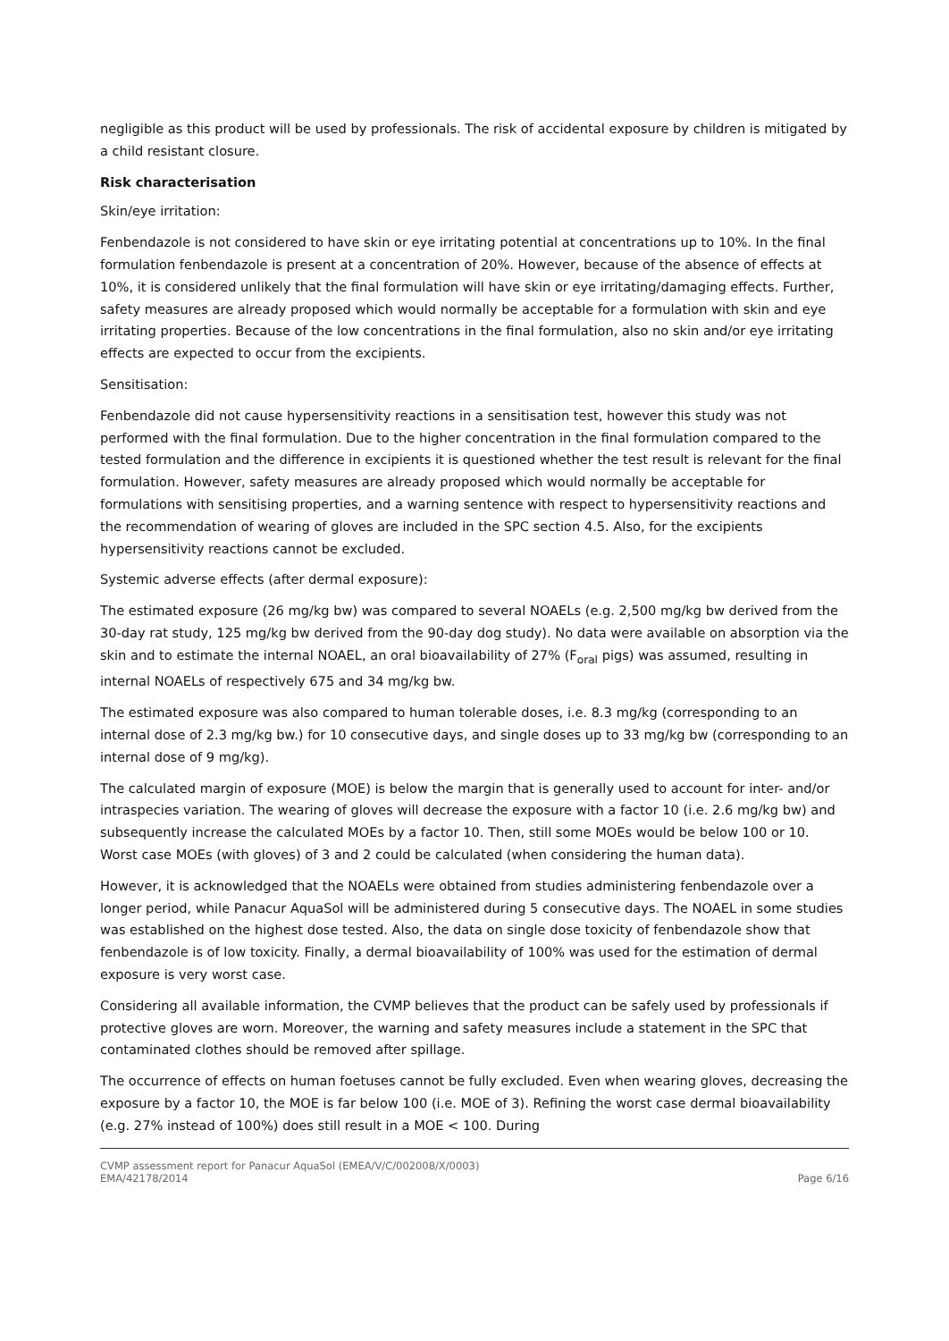negligible as this product will be used by professionals. The risk of accidental exposure by children is mitigated by a child resistant closure.
Risk characterisation
Skin/eye irritation:
Fenbendazole is not considered to have skin or eye irritating potential at concentrations up to 10%. In the final formulation fenbendazole is present at a concentration of 20%. However, because of the absence of effects at 10%, it is considered unlikely that the final formulation will have skin or eye irritating/damaging effects. Further, safety measures are already proposed which would normally be acceptable for a formulation with skin and eye irritating properties. Because of the low concentrations in the final formulation, also no skin and/or eye irritating effects are expected to occur from the excipients.
Sensitisation:
Fenbendazole did not cause hypersensitivity reactions in a sensitisation test, however this study was not performed with the final formulation. Due to the higher concentration in the final formulation compared to the tested formulation and the difference in excipients it is questioned whether the test result is relevant for the final formulation. However, safety measures are already proposed which would normally be acceptable for formulations with sensitising properties, and a warning sentence with respect to hypersensitivity reactions and the recommendation of wearing of gloves are included in the SPC section 4.5. Also, for the excipients hypersensitivity reactions cannot be excluded.
Systemic adverse effects (after dermal exposure):
The estimated exposure (26 mg/kg bw) was compared to several NOAELs (e.g. 2,500 mg/kg bw derived from the 30-day rat study, 125 mg/kg bw derived from the 90-day dog study). No data were available on absorption via the skin and to estimate the internal NOAEL, an oral bioavailability of 27% (F<sub>oral</sub> pigs) was assumed, resulting in internal NOAELs of respectively 675 and 34 mg/kg bw.
The estimated exposure was also compared to human tolerable doses, i.e. 8.3 mg/kg (corresponding to an internal dose of 2.3 mg/kg bw.) for 10 consecutive days, and single doses up to 33 mg/kg bw (corresponding to an internal dose of 9 mg/kg).
The calculated margin of exposure (MOE) is below the margin that is generally used to account for inter- and/or intraspecies variation. The wearing of gloves will decrease the exposure with a factor 10 (i.e. 2.6 mg/kg bw) and subsequently increase the calculated MOEs by a factor 10. Then, still some MOEs would be below 100 or 10. Worst case MOEs (with gloves) of 3 and 2 could be calculated (when considering the human data).
However, it is acknowledged that the NOAELs were obtained from studies administering fenbendazole over a longer period, while Panacur AquaSol will be administered during 5 consecutive days. The NOAEL in some studies was established on the highest dose tested. Also, the data on single dose toxicity of fenbendazole show that fenbendazole is of low toxicity. Finally, a dermal bioavailability of 100% was used for the estimation of dermal exposure is very worst case.
Considering all available information, the CVMP believes that the product can be safely used by professionals if protective gloves are worn. Moreover, the warning and safety measures include a statement in the SPC that contaminated clothes should be removed after spillage.
The occurrence of effects on human foetuses cannot be fully excluded. Even when wearing gloves, decreasing the exposure by a factor 10, the MOE is far below 100 (i.e. MOE of 3). Refining the worst case dermal bioavailability (e.g. 27% instead of 100%) does still result in a MOE < 100. During
CVMP assessment report for Panacur AquaSol (EMEA/V/C/002008/X/0003)
EMA/42178/2014 Page 6/16